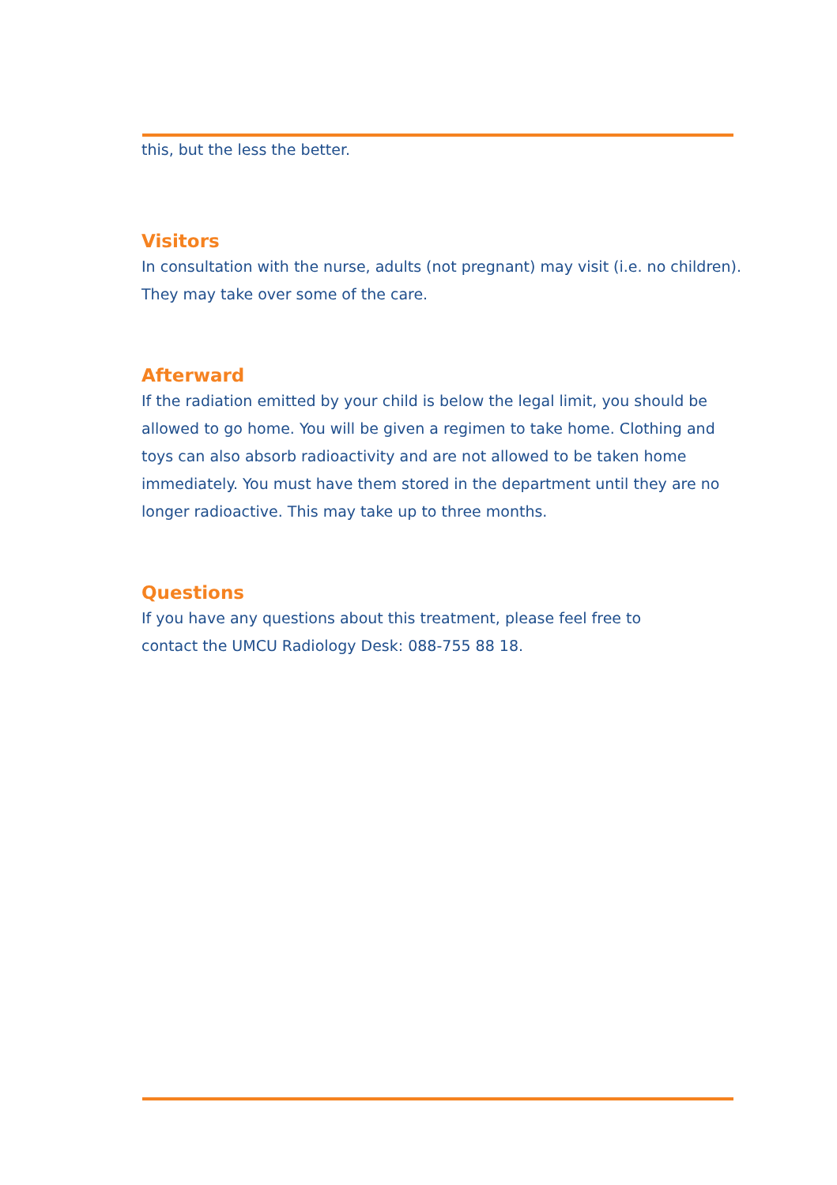this, but the less the better.
Visitors
In consultation with the nurse, adults (not pregnant) may visit (i.e. no children). They may take over some of the care.
Afterward
If the radiation emitted by your child is below the legal limit, you should be allowed to go home. You will be given a regimen to take home. Clothing and toys can also absorb radioactivity and are not allowed to be taken home immediately. You must have them stored in the department until they are no longer radioactive. This may take up to three months.
Questions
If you have any questions about this treatment, please feel free to
contact the UMCU Radiology Desk: 088-755 88 18.